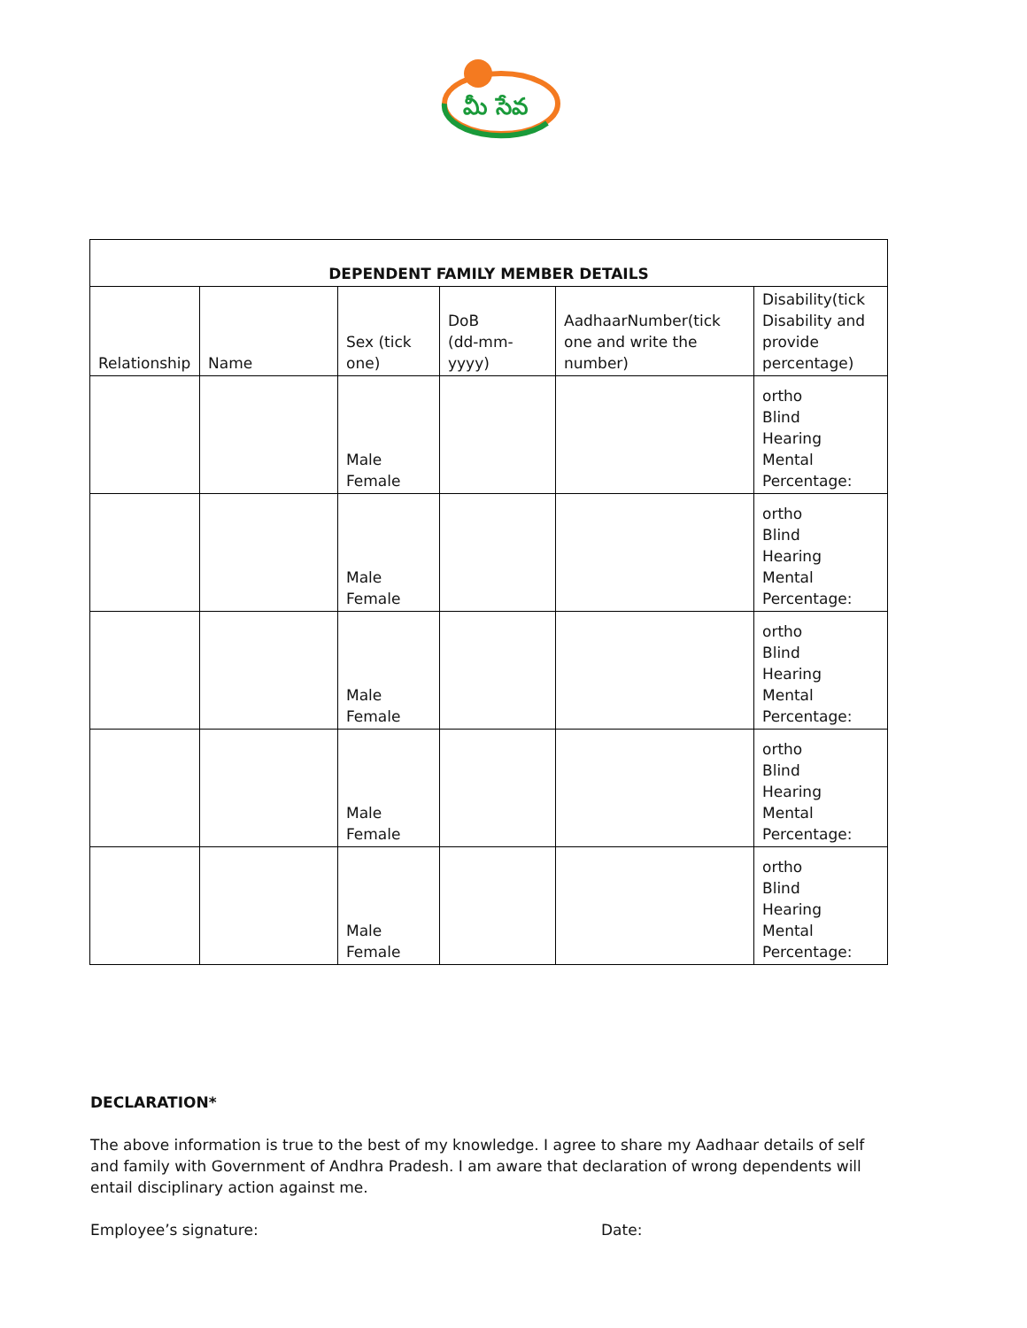మీ సేవ
| DEPENDENT FAMILY MEMBER DETAILS | | | | | |
| --- | --- | --- | --- | --- | --- |
| Relationship | Name | Sex (tick one) | DoB (dd-mm-yyyy) | AadhaarNumber(tick one and write the number) | Disability(tick Disability and provide percentage) |
| | | Male Female | | | ortho Blind Hearing Mental Percentage: |
| | | Male Female | | | ortho Blind Hearing Mental Percentage: |
| | | Male Female | | | ortho Blind Hearing Mental Percentage: |
| | | Male Female | | | ortho Blind Hearing Mental Percentage: |
| | | Male Female | | | ortho Blind Hearing Mental Percentage: |
DECLARATION*
The above information is true to the best of my knowledge. I agree to share my Aadhaar details of self and family with Government of Andhra Pradesh. I am aware that declaration of wrong dependents will entail disciplinary action against me.
Employee’s signature: Date: